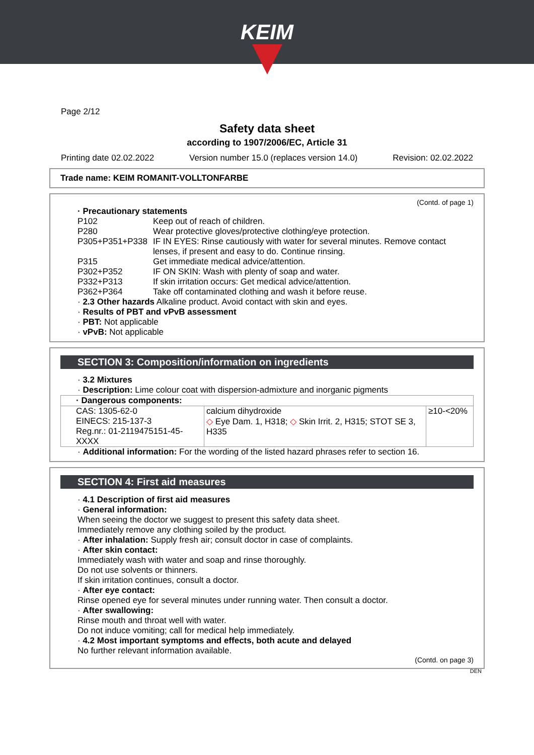KEIM
Page 2/12
Safety data sheet
according to 1907/2006/EC, Article 31
Printing date 02.02.2022 Version number 15.0 (replaces version 14.0) Revision: 02.02.2022
Trade name: KEIM ROMANIT-VOLLTONFARBE
(Contd. of page 1)
· Precautionary statements
| P102 | Keep out of reach of children. |
| P280 | Wear protective gloves/protective clothing/eye protection. |
| P305+P351+P338 | IF IN EYES: Rinse cautiously with water for several minutes. Remove contact lenses, if present and easy to do. Continue rinsing. |
| P315 | Get immediate medical advice/attention. |
| P302+P352 | IF ON SKIN: Wash with plenty of soap and water. |
| P332+P313 | If skin irritation occurs: Get medical advice/attention. |
| P362+P364 | Take off contaminated clothing and wash it before reuse. |
· 2.3 Other hazards Alkaline product. Avoid contact with skin and eyes.
· Results of PBT and vPvB assessment
· PBT: Not applicable
· vPvB: Not applicable
SECTION 3: Composition/information on ingredients
· 3.2 Mixtures
· Description: Lime colour coat with dispersion-admixture and inorganic pigments
| · Dangerous components: | | |
| --- | --- | --- |
| CAS: 1305-62-0 EINECS: 215-137-3 Reg.nr.: 01-2119475151-45-XXXX | calcium dihydroxide ◇ Eye Dam. 1, H318; ◇ Skin Irrit. 2, H315; STOT SE 3, H335 | ≥10-<20% |
· Additional information: For the wording of the listed hazard phrases refer to section 16.
SECTION 4: First aid measures
· 4.1 Description of first aid measures
· General information:
When seeing the doctor we suggest to present this safety data sheet.
Immediately remove any clothing soiled by the product.
· After inhalation: Supply fresh air; consult doctor in case of complaints.
· After skin contact:
Immediately wash with water and soap and rinse thoroughly.
Do not use solvents or thinners.
If skin irritation continues, consult a doctor.
· After eye contact:
Rinse opened eye for several minutes under running water. Then consult a doctor.
· After swallowing:
Rinse mouth and throat well with water.
Do not induce vomiting; call for medical help immediately.
· 4.2 Most important symptoms and effects, both acute and delayed
No further relevant information available.
(Contd. on page 3)
DEN